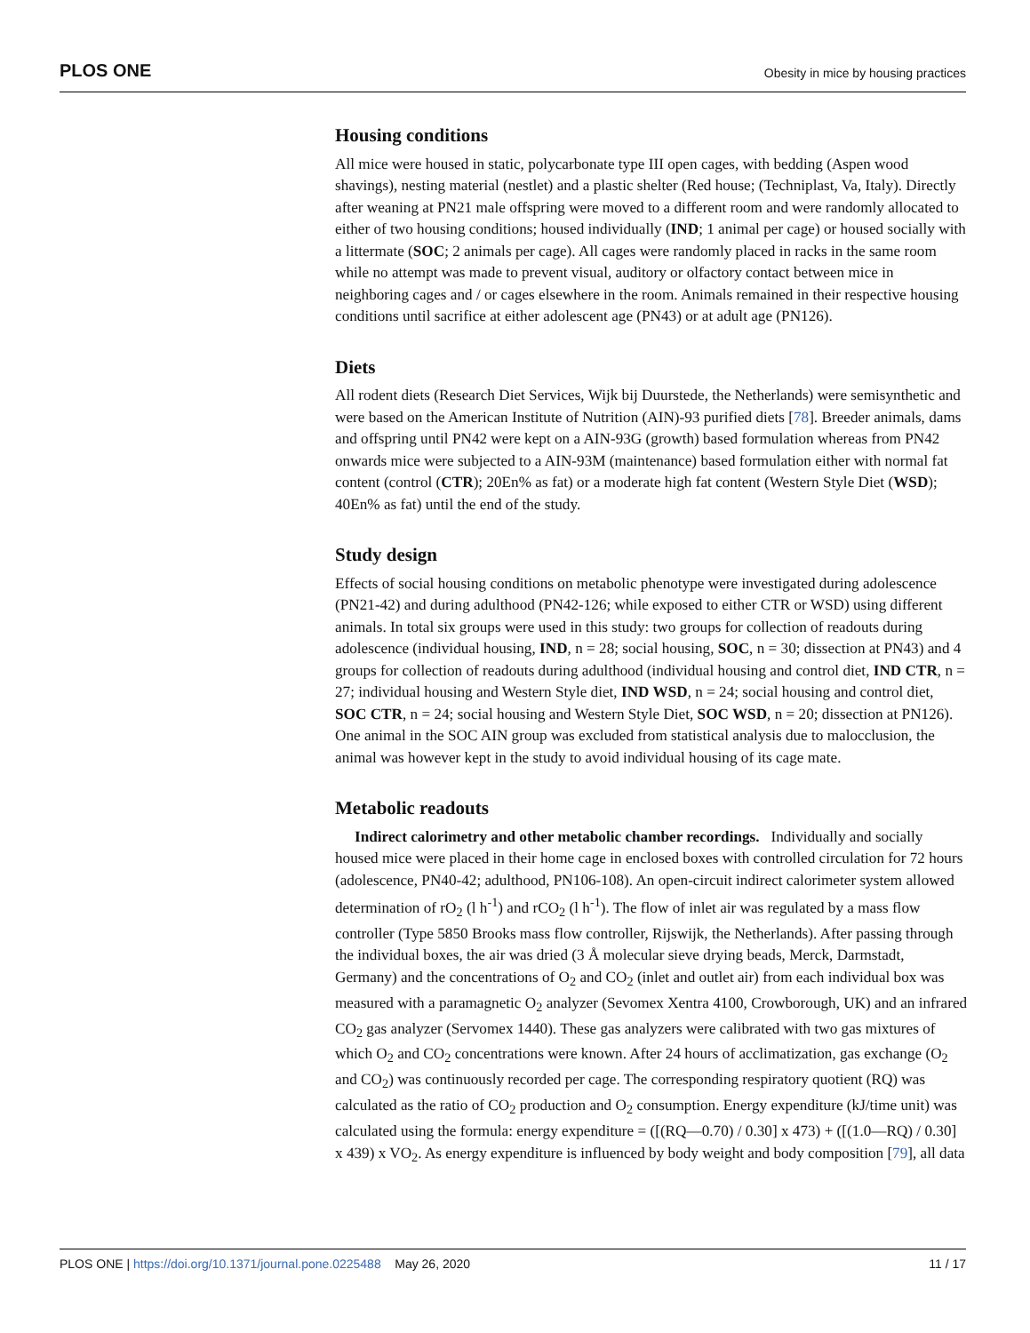PLOS ONE Obesity in mice by housing practices
Housing conditions
All mice were housed in static, polycarbonate type III open cages, with bedding (Aspen wood shavings), nesting material (nestlet) and a plastic shelter (Red house; (Techniplast, Va, Italy). Directly after weaning at PN21 male offspring were moved to a different room and were randomly allocated to either of two housing conditions; housed individually (IND; 1 animal per cage) or housed socially with a littermate (SOC; 2 animals per cage). All cages were randomly placed in racks in the same room while no attempt was made to prevent visual, auditory or olfactory contact between mice in neighboring cages and / or cages elsewhere in the room. Animals remained in their respective housing conditions until sacrifice at either adolescent age (PN43) or at adult age (PN126).
Diets
All rodent diets (Research Diet Services, Wijk bij Duurstede, the Netherlands) were semisynthetic and were based on the American Institute of Nutrition (AIN)-93 purified diets [78]. Breeder animals, dams and offspring until PN42 were kept on a AIN-93G (growth) based formulation whereas from PN42 onwards mice were subjected to a AIN-93M (maintenance) based formulation either with normal fat content (control (CTR); 20En% as fat) or a moderate high fat content (Western Style Diet (WSD); 40En% as fat) until the end of the study.
Study design
Effects of social housing conditions on metabolic phenotype were investigated during adolescence (PN21-42) and during adulthood (PN42-126; while exposed to either CTR or WSD) using different animals. In total six groups were used in this study: two groups for collection of readouts during adolescence (individual housing, IND, n = 28; social housing, SOC, n = 30; dissection at PN43) and 4 groups for collection of readouts during adulthood (individual housing and control diet, IND CTR, n = 27; individual housing and Western Style diet, IND WSD, n = 24; social housing and control diet, SOC CTR, n = 24; social housing and Western Style Diet, SOC WSD, n = 20; dissection at PN126). One animal in the SOC AIN group was excluded from statistical analysis due to malocclusion, the animal was however kept in the study to avoid individual housing of its cage mate.
Metabolic readouts
Indirect calorimetry and other metabolic chamber recordings. Individually and socially housed mice were placed in their home cage in enclosed boxes with controlled circulation for 72 hours (adolescence, PN40-42; adulthood, PN106-108). An open-circuit indirect calorimeter system allowed determination of rO<sub>2</sub> (l h<sup>-1</sup>) and rCO<sub>2</sub> (l h<sup>-1</sup>). The flow of inlet air was regulated by a mass flow controller (Type 5850 Brooks mass flow controller, Rijswijk, the Netherlands). After passing through the individual boxes, the air was dried (3 Å molecular sieve drying beads, Merck, Darmstadt, Germany) and the concentrations of O<sub>2</sub> and CO<sub>2</sub> (inlet and outlet air) from each individual box was measured with a paramagnetic O<sub>2</sub> analyzer (Sevomex Xentra 4100, Crowborough, UK) and an infrared CO<sub>2</sub> gas analyzer (Servomex 1440). These gas analyzers were calibrated with two gas mixtures of which O<sub>2</sub> and CO<sub>2</sub> concentrations were known. After 24 hours of acclimatization, gas exchange (O<sub>2</sub> and CO<sub>2</sub>) was continuously recorded per cage. The corresponding respiratory quotient (RQ) was calculated as the ratio of CO<sub>2</sub> production and O<sub>2</sub> consumption. Energy expenditure (kJ/time unit) was calculated using the formula: energy expenditure = ([(RQ—0.70) / 0.30] x 473) + ([(1.0—RQ) / 0.30] x 439) x VO<sub>2</sub>. As energy expenditure is influenced by body weight and body composition [79], all data
PLOS ONE | https://doi.org/10.1371/journal.pone.0225488 May 26, 2020 11 / 17